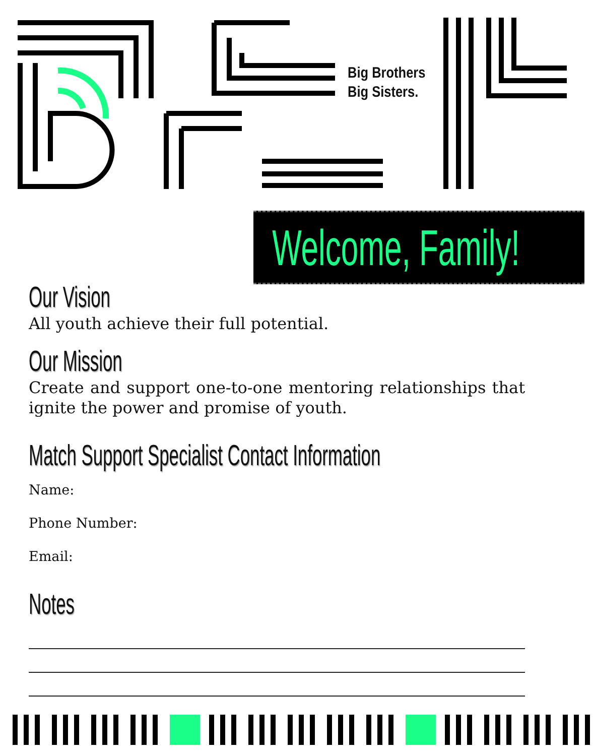Big Brothers
Big Sisters.
Welcome, Family!
Our Vision
All youth achieve their full potential.
Our Mission
Create and support one-to-one mentoring relationships that ignite the power and promise of youth.
Match Support Specialist Contact Information
Name:
Phone Number:
Email:
Notes